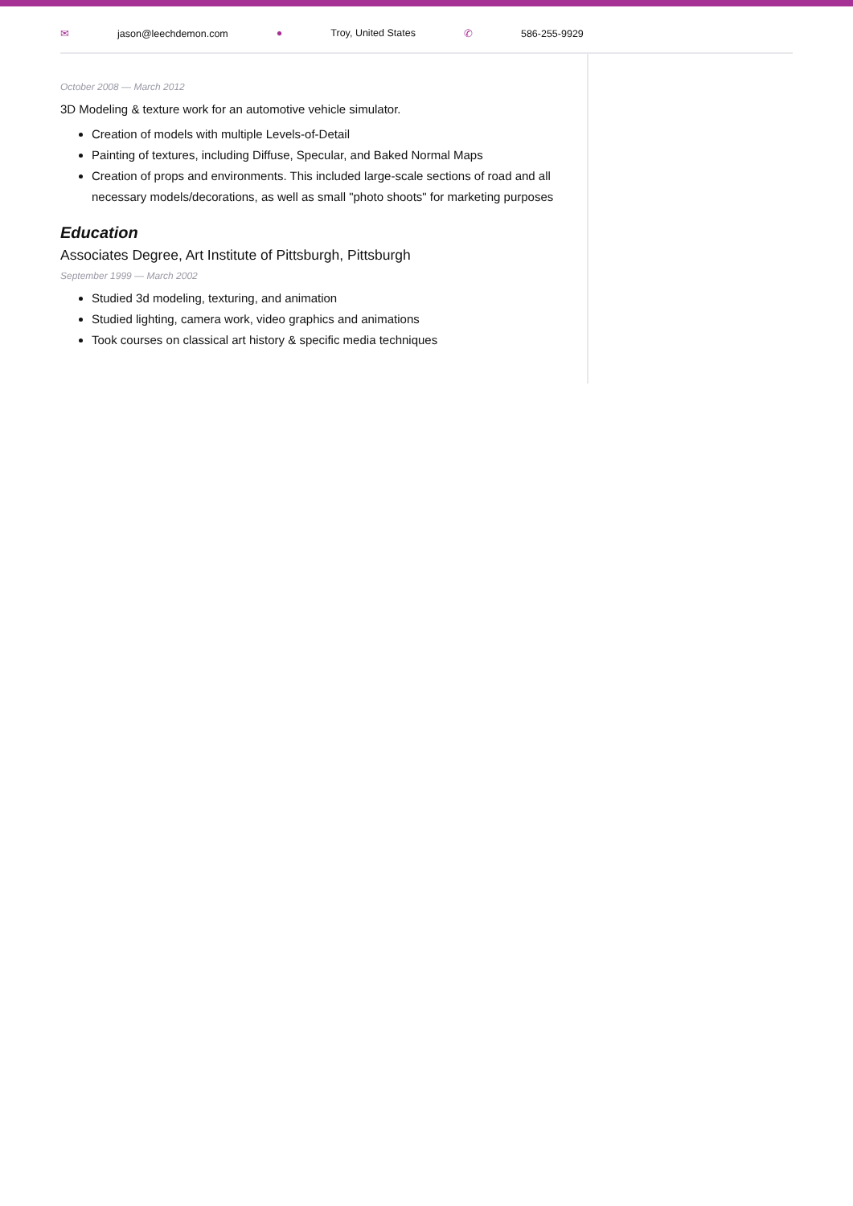✉ jason@leechdemon.com ● Troy, United States ✆ 586-255-9929
October 2008 — March 2012
3D Modeling & texture work for an automotive vehicle simulator.
Creation of models with multiple Levels-of-Detail
Painting of textures, including Diffuse, Specular, and Baked Normal Maps
Creation of props and environments. This included large-scale sections of road and all necessary models/decorations, as well as small "photo shoots" for marketing purposes
Education
Associates Degree, Art Institute of Pittsburgh, Pittsburgh
September 1999 — March 2002
Studied 3d modeling, texturing, and animation
Studied lighting, camera work, video graphics and animations
Took courses on classical art history & specific media techniques